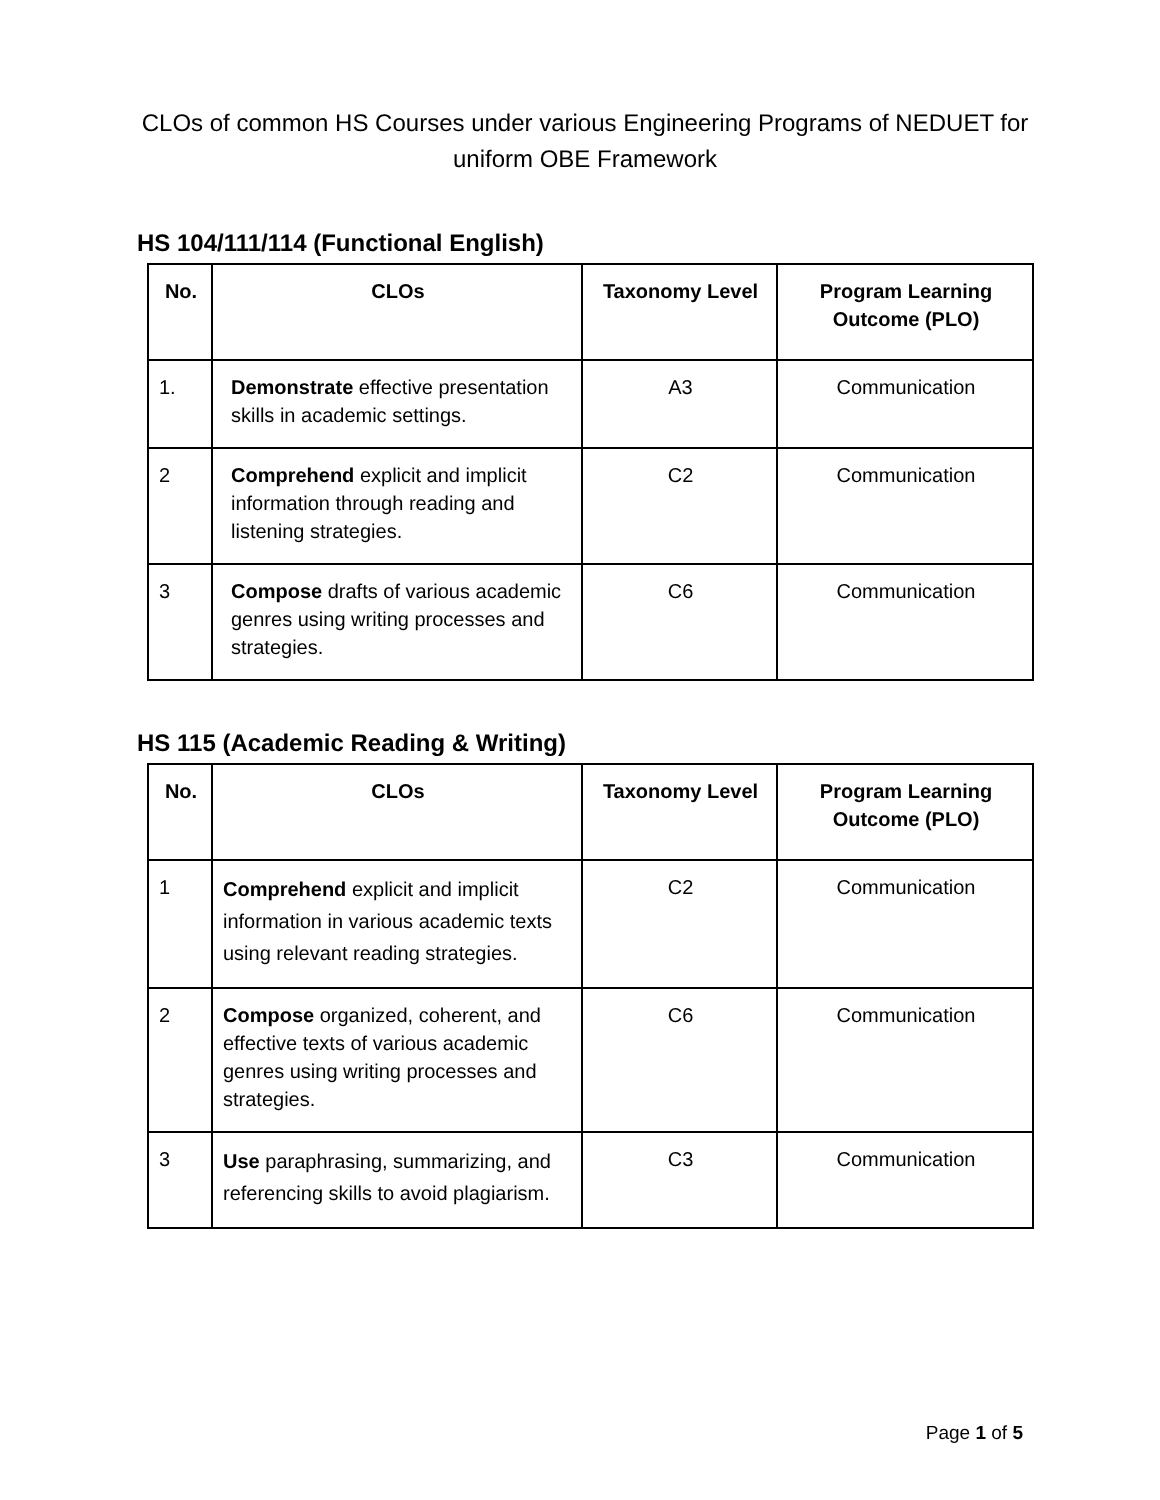CLOs of common HS Courses under various Engineering Programs of NEDUET for uniform OBE Framework
HS 104/111/114 (Functional English)
| No. | CLOs | Taxonomy Level | Program Learning Outcome (PLO) |
| --- | --- | --- | --- |
| 1. | Demonstrate effective presentation skills in academic settings. | A3 | Communication |
| 2 | Comprehend explicit and implicit information through reading and listening strategies. | C2 | Communication |
| 3 | Compose drafts of various academic genres using writing processes and strategies. | C6 | Communication |
HS 115 (Academic Reading & Writing)
| No. | CLOs | Taxonomy Level | Program Learning Outcome (PLO) |
| --- | --- | --- | --- |
| 1 | Comprehend explicit and implicit information in various academic texts using relevant reading strategies. | C2 | Communication |
| 2 | Compose organized, coherent, and effective texts of various academic genres using writing processes and strategies. | C6 | Communication |
| 3 | Use paraphrasing, summarizing, and referencing skills to avoid plagiarism. | C3 | Communication |
Page 1 of 5